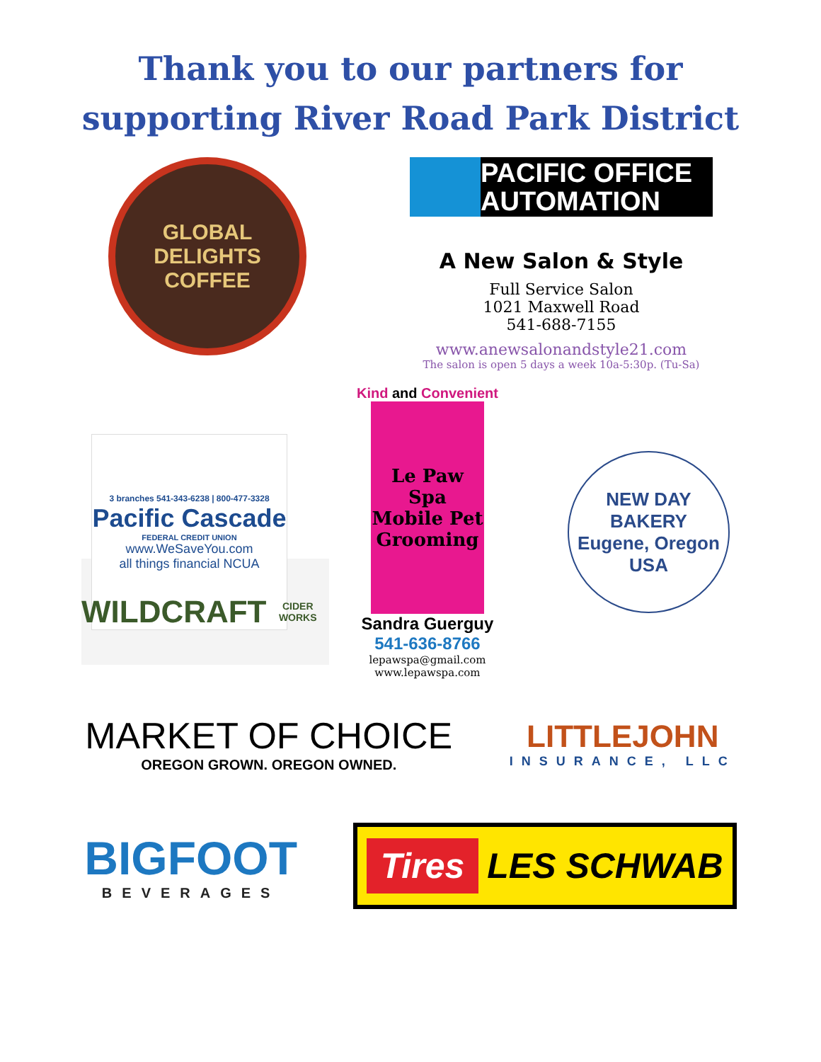Thank you to our partners for
supporting River Road Park District
GLOBAL DELIGHTS COFFEE
PACIFIC OFFICE AUTOMATION
A New Salon & Style
Full Service Salon
1021 Maxwell Road
541-688-7155
www.anewsalonandstyle21.com
The salon is open 5 days a week 10a-5:30p. (Tu-Sa)
3 branches 541-343-6238 | 800-477-3328
Pacific Cascade
FEDERAL CREDIT UNION
www.WeSaveYou.com
all things financial NCUA
Kind and Convenient
Le Paw Spa
Mobile Pet Grooming
Sandra Guerguy
541-636-8766
lepawspa@gmail.com
www.lepawspa.com
NEW DAY BAKERY
Eugene, Oregon USA
WILDCRAFT CIDER WORKS
MARKET OF CHOICE
OREGON GROWN. OREGON OWNED.
LITTLEJOHN
INSURANCE, LLC
BIGFOOT
BEVERAGES
Tires LES SCHWAB